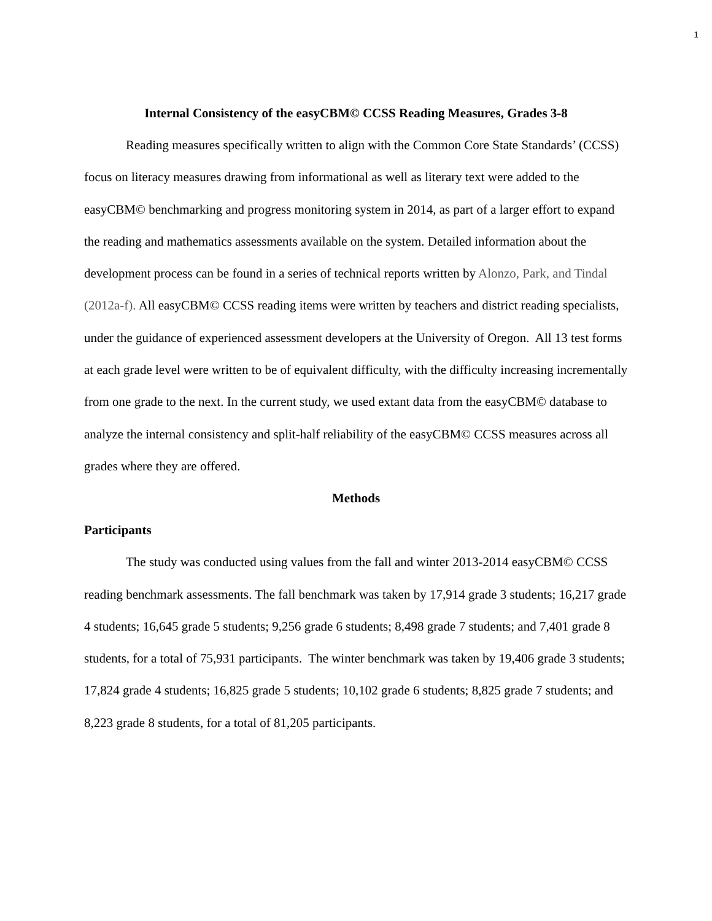1
Internal Consistency of the easyCBM© CCSS Reading Measures, Grades 3-8
Reading measures specifically written to align with the Common Core State Standards’ (CCSS) focus on literacy measures drawing from informational as well as literary text were added to the easyCBM© benchmarking and progress monitoring system in 2014, as part of a larger effort to expand the reading and mathematics assessments available on the system. Detailed information about the development process can be found in a series of technical reports written by Alonzo, Park, and Tindal (2012a-f). All easyCBM© CCSS reading items were written by teachers and district reading specialists, under the guidance of experienced assessment developers at the University of Oregon. All 13 test forms at each grade level were written to be of equivalent difficulty, with the difficulty increasing incrementally from one grade to the next. In the current study, we used extant data from the easyCBM© database to analyze the internal consistency and split-half reliability of the easyCBM© CCSS measures across all grades where they are offered.
Methods
Participants
The study was conducted using values from the fall and winter 2013-2014 easyCBM© CCSS reading benchmark assessments. The fall benchmark was taken by 17,914 grade 3 students; 16,217 grade 4 students; 16,645 grade 5 students; 9,256 grade 6 students; 8,498 grade 7 students; and 7,401 grade 8 students, for a total of 75,931 participants. The winter benchmark was taken by 19,406 grade 3 students; 17,824 grade 4 students; 16,825 grade 5 students; 10,102 grade 6 students; 8,825 grade 7 students; and 8,223 grade 8 students, for a total of 81,205 participants.